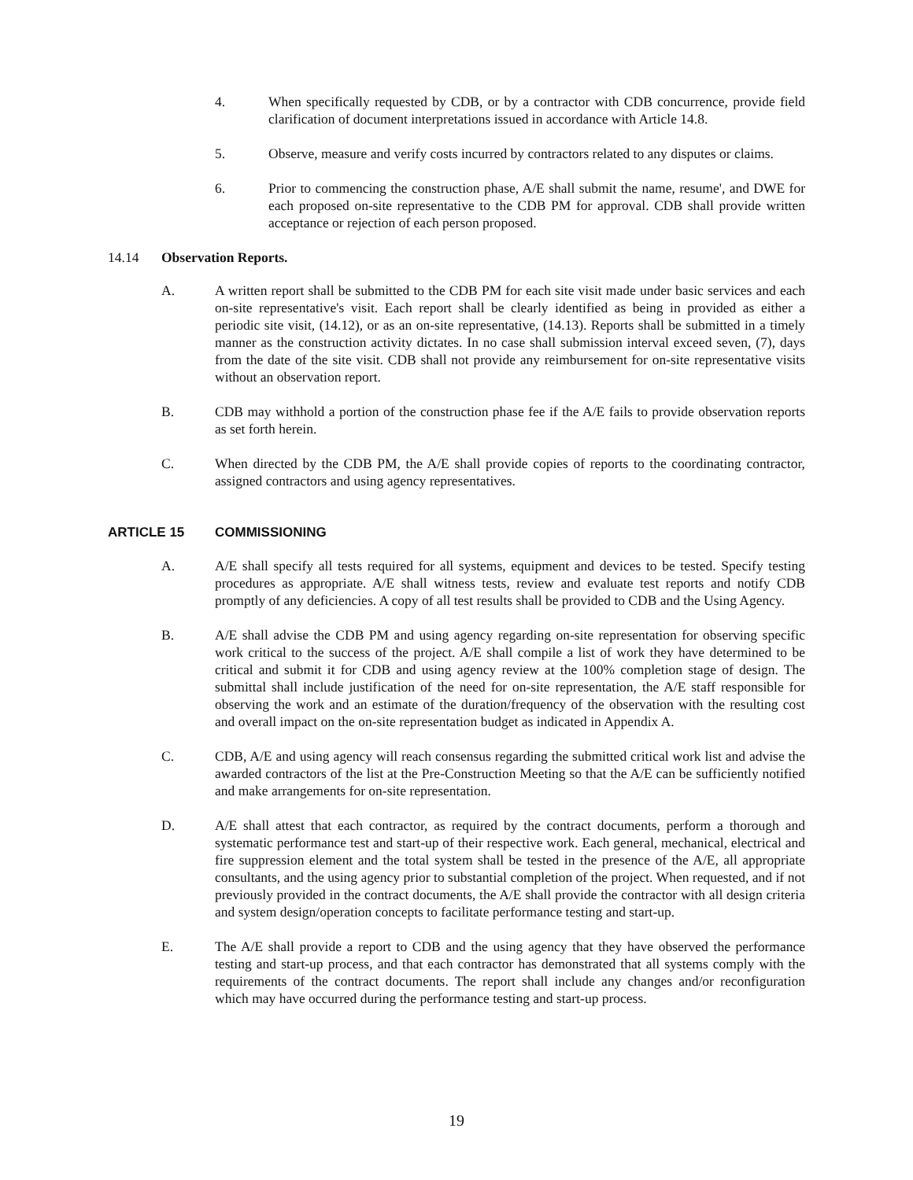4. When specifically requested by CDB, or by a contractor with CDB concurrence, provide field clarification of document interpretations issued in accordance with Article 14.8.
5. Observe, measure and verify costs incurred by contractors related to any disputes or claims.
6. Prior to commencing the construction phase, A/E shall submit the name, resume', and DWE for each proposed on-site representative to the CDB PM for approval. CDB shall provide written acceptance or rejection of each person proposed.
14.14 Observation Reports.
A. A written report shall be submitted to the CDB PM for each site visit made under basic services and each on-site representative's visit. Each report shall be clearly identified as being in provided as either a periodic site visit, (14.12), or as an on-site representative, (14.13). Reports shall be submitted in a timely manner as the construction activity dictates. In no case shall submission interval exceed seven, (7), days from the date of the site visit. CDB shall not provide any reimbursement for on-site representative visits without an observation report.
B. CDB may withhold a portion of the construction phase fee if the A/E fails to provide observation reports as set forth herein.
C. When directed by the CDB PM, the A/E shall provide copies of reports to the coordinating contractor, assigned contractors and using agency representatives.
ARTICLE 15 COMMISSIONING
A. A/E shall specify all tests required for all systems, equipment and devices to be tested. Specify testing procedures as appropriate. A/E shall witness tests, review and evaluate test reports and notify CDB promptly of any deficiencies. A copy of all test results shall be provided to CDB and the Using Agency.
B. A/E shall advise the CDB PM and using agency regarding on-site representation for observing specific work critical to the success of the project. A/E shall compile a list of work they have determined to be critical and submit it for CDB and using agency review at the 100% completion stage of design. The submittal shall include justification of the need for on-site representation, the A/E staff responsible for observing the work and an estimate of the duration/frequency of the observation with the resulting cost and overall impact on the on-site representation budget as indicated in Appendix A.
C. CDB, A/E and using agency will reach consensus regarding the submitted critical work list and advise the awarded contractors of the list at the Pre-Construction Meeting so that the A/E can be sufficiently notified and make arrangements for on-site representation.
D. A/E shall attest that each contractor, as required by the contract documents, perform a thorough and systematic performance test and start-up of their respective work. Each general, mechanical, electrical and fire suppression element and the total system shall be tested in the presence of the A/E, all appropriate consultants, and the using agency prior to substantial completion of the project. When requested, and if not previously provided in the contract documents, the A/E shall provide the contractor with all design criteria and system design/operation concepts to facilitate performance testing and start-up.
E. The A/E shall provide a report to CDB and the using agency that they have observed the performance testing and start-up process, and that each contractor has demonstrated that all systems comply with the requirements of the contract documents. The report shall include any changes and/or reconfiguration which may have occurred during the performance testing and start-up process.
19